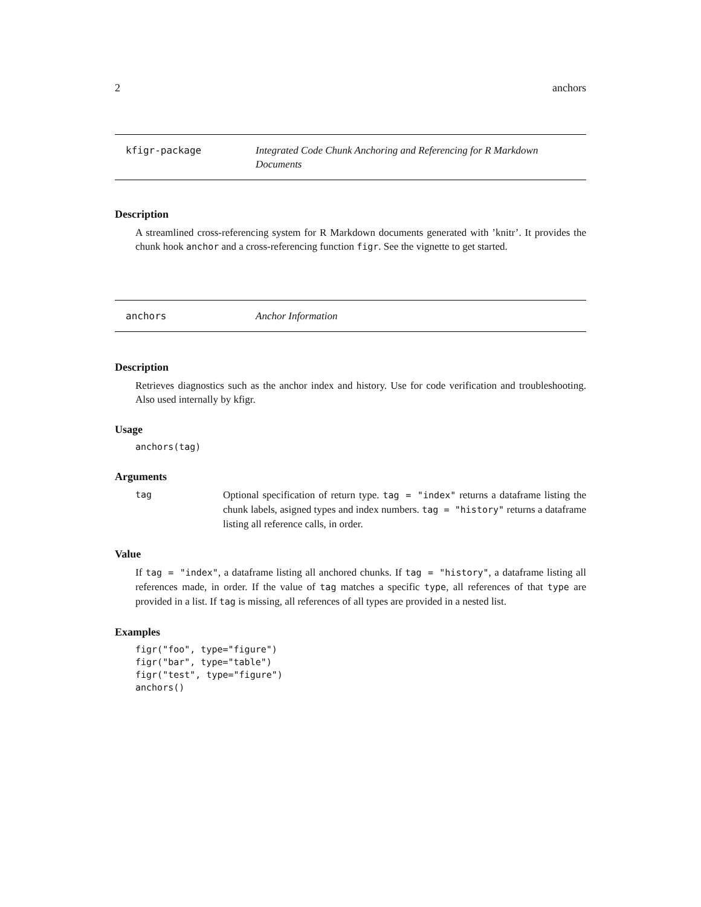2 anchors
kfigr-package Integrated Code Chunk Anchoring and Referencing for R Markdown Documents
Description
A streamlined cross-referencing system for R Markdown documents generated with ’knitr’. It provides the chunk hook anchor and a cross-referencing function figr. See the vignette to get started.
anchors Anchor Information
Description
Retrieves diagnostics such as the anchor index and history. Use for code verification and troubleshooting. Also used internally by kfigr.
Usage
anchors(tag)
Arguments
tag Optional specification of return type. tag = "index" returns a dataframe listing the chunk labels, asigned types and index numbers. tag = "history" returns a dataframe listing all reference calls, in order.
Value
If tag = "index", a dataframe listing all anchored chunks. If tag = "history", a dataframe listing all references made, in order. If the value of tag matches a specific type, all references of that type are provided in a list. If tag is missing, all references of all types are provided in a nested list.
Examples
figr("foo", type="figure")
figr("bar", type="table")
figr("test", type="figure")
anchors()